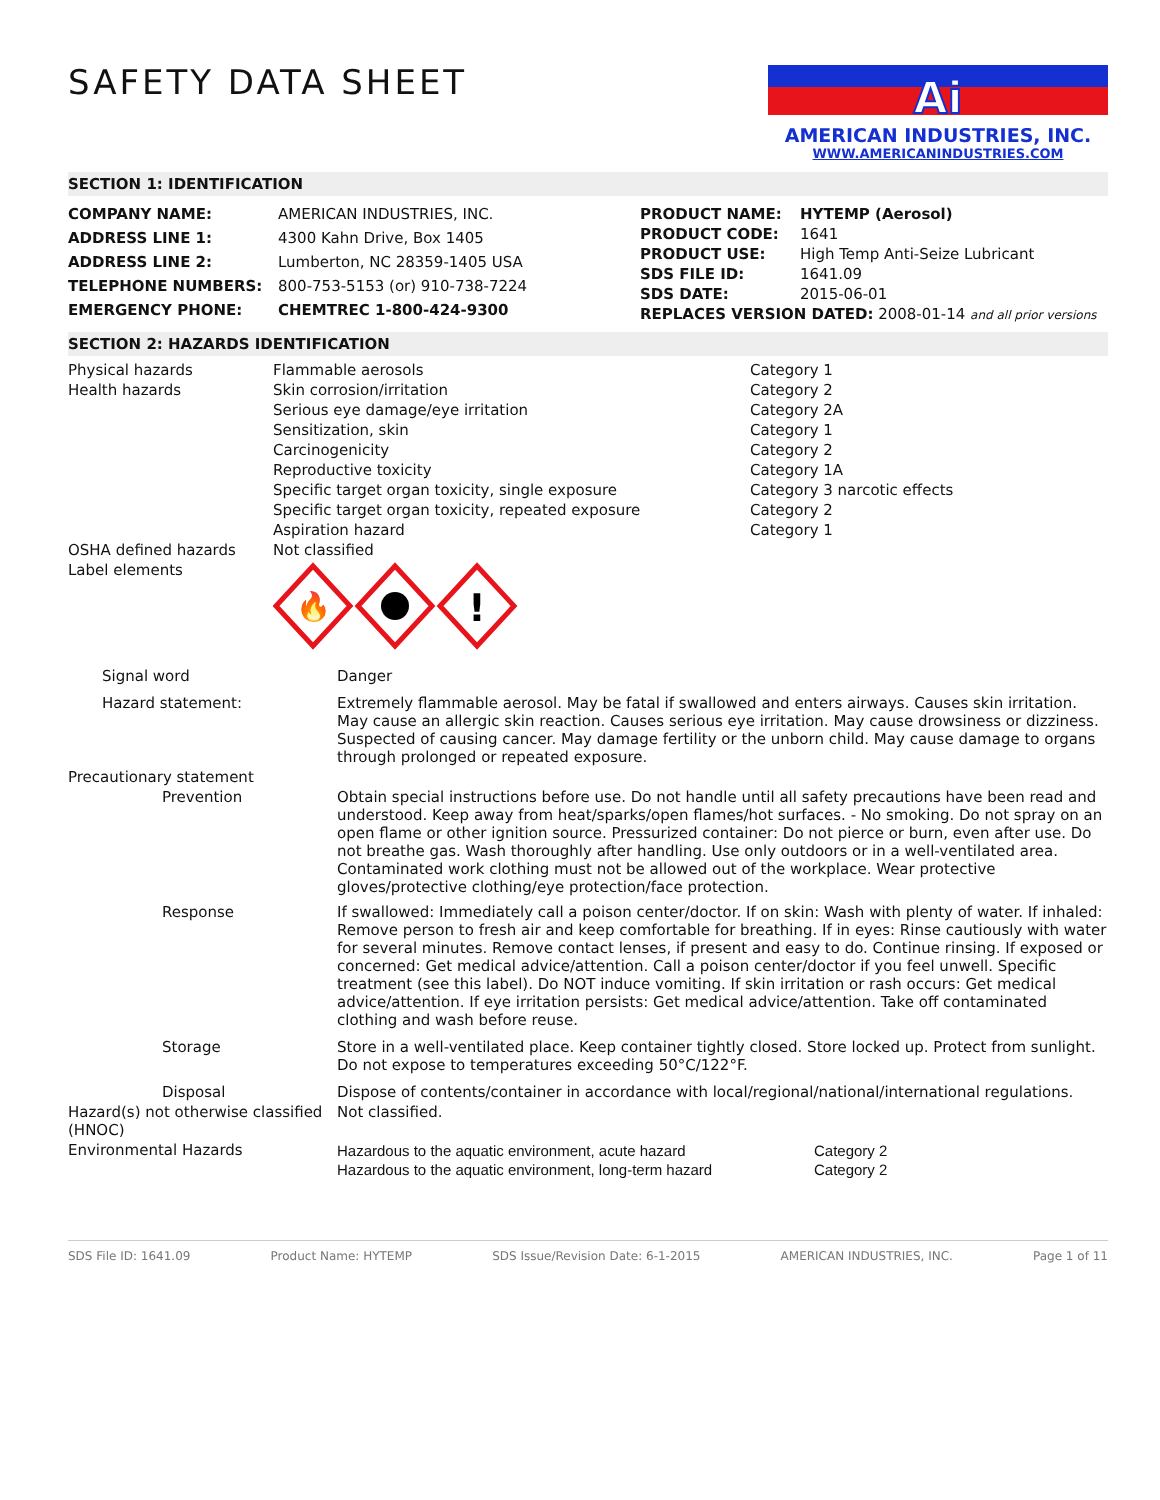SAFETY DATA SHEET
Ai
AMERICAN INDUSTRIES, INC.
WWW.AMERICANINDUSTRIES.COM
SECTION 1: IDENTIFICATION
| COMPANY NAME: | AMERICAN INDUSTRIES, INC. |
| ADDRESS LINE 1: | 4300 Kahn Drive, Box 1405 |
| ADDRESS LINE 2: | Lumberton, NC 28359-1405 USA |
| TELEPHONE NUMBERS: | 800-753-5153 (or) 910-738-7224 |
| EMERGENCY PHONE: | CHEMTREC 1-800-424-9300 |
| PRODUCT NAME: | HYTEMP (Aerosol) |
| PRODUCT CODE: | 1641 |
| PRODUCT USE: | High Temp Anti-Seize Lubricant |
| SDS FILE ID: | 1641.09 |
| SDS DATE: | 2015-06-01 |
| REPLACES VERSION DATED: 2008-01-14 and all prior versions | |
SECTION 2: HAZARDS IDENTIFICATION
| Physical hazards | Flammable aerosols | Category 1 |
| Health hazards | Skin corrosion/irritation | Category 2 |
| | Serious eye damage/eye irritation | Category 2A |
| | Sensitization, skin | Category 1 |
| | Carcinogenicity | Category 2 |
| | Reproductive toxicity | Category 1A |
| | Specific target organ toxicity, single exposure | Category 3 narcotic effects |
| | Specific target organ toxicity, repeated exposure | Category 2 |
| | Aspiration hazard | Category 1 |
| OSHA defined hazards | Not classified | |
| Label elements | 🔥 ! | |
| Signal word | Danger |
| Hazard statement: | Extremely flammable aerosol. May be fatal if swallowed and enters airways. Causes skin irritation. May cause an allergic skin reaction. Causes serious eye irritation. May cause drowsiness or dizziness. Suspected of causing cancer. May damage fertility or the unborn child. May cause damage to organs through prolonged or repeated exposure. |
| Precautionary statement | |
| Prevention | Obtain special instructions before use. Do not handle until all safety precautions have been read and understood. Keep away from heat/sparks/open flames/hot surfaces. - No smoking. Do not spray on an open flame or other ignition source. Pressurized container: Do not pierce or burn, even after use. Do not breathe gas. Wash thoroughly after handling. Use only outdoors or in a well-ventilated area. Contaminated work clothing must not be allowed out of the workplace. Wear protective gloves/protective clothing/eye protection/face protection. |
| Response | If swallowed: Immediately call a poison center/doctor. If on skin: Wash with plenty of water. If inhaled: Remove person to fresh air and keep comfortable for breathing. If in eyes: Rinse cautiously with water for several minutes. Remove contact lenses, if present and easy to do. Continue rinsing. If exposed or concerned: Get medical advice/attention. Call a poison center/doctor if you feel unwell. Specific treatment (see this label). Do NOT induce vomiting. If skin irritation or rash occurs: Get medical advice/attention. If eye irritation persists: Get medical advice/attention. Take off contaminated clothing and wash before reuse. |
| Storage | Store in a well-ventilated place. Keep container tightly closed. Store locked up. Protect from sunlight. Do not expose to temperatures exceeding 50°C/122°F. |
| Disposal | Dispose of contents/container in accordance with local/regional/national/international regulations. |
| Hazard(s) not otherwise classified (HNOC) | Not classified. |
| Environmental Hazards | / Hazardous to the aquatic environment, acute hazard / Category 2 / / Hazardous to the aquatic environment, long-term hazard / Category 2 / |
SDS File ID: 1641.09 Product Name: HYTEMP SDS Issue/Revision Date: 6-1-2015 AMERICAN INDUSTRIES, INC. Page 1 of 11